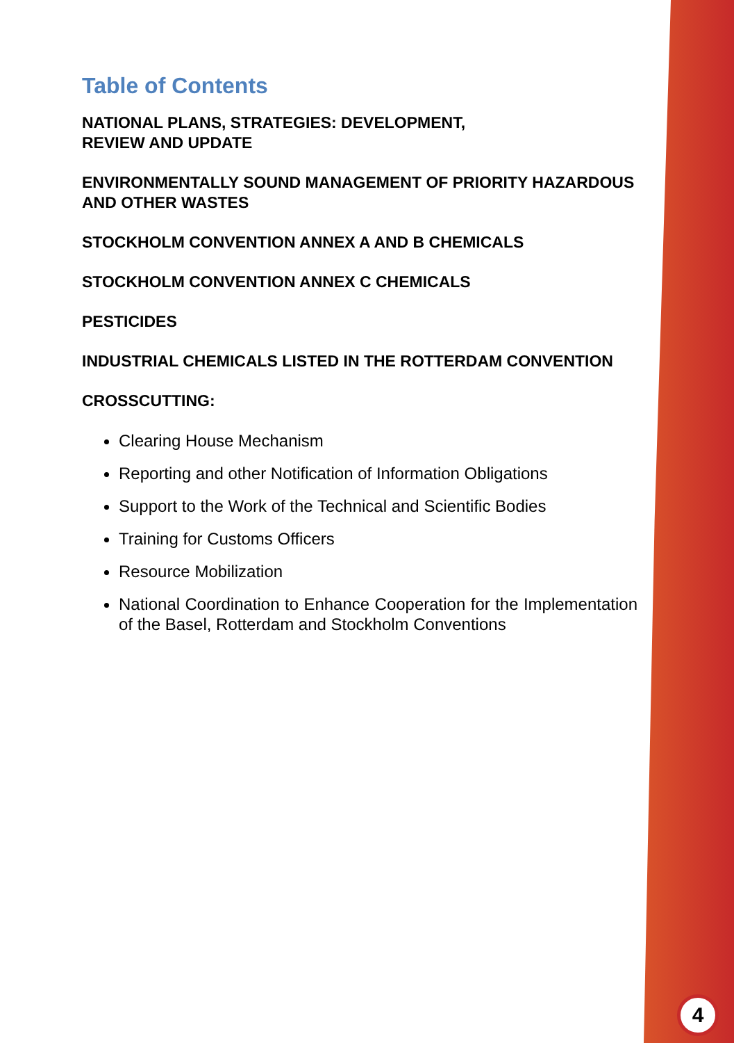Table of Contents
NATIONAL PLANS, STRATEGIES: DEVELOPMENT,
REVIEW AND UPDATE
ENVIRONMENTALLY SOUND MANAGEMENT OF PRIORITY HAZARDOUS AND OTHER WASTES
STOCKHOLM CONVENTION ANNEX A AND B CHEMICALS
STOCKHOLM CONVENTION ANNEX C CHEMICALS
PESTICIDES
INDUSTRIAL CHEMICALS LISTED IN THE ROTTERDAM CONVENTION
CROSSCUTTING:
Clearing House Mechanism
Reporting and other Notification of Information Obligations
Support to the Work of the Technical and Scientific Bodies
Training for Customs Officers
Resource Mobilization
National Coordination to Enhance Cooperation for the Implementation of the Basel, Rotterdam and Stockholm Conventions
4